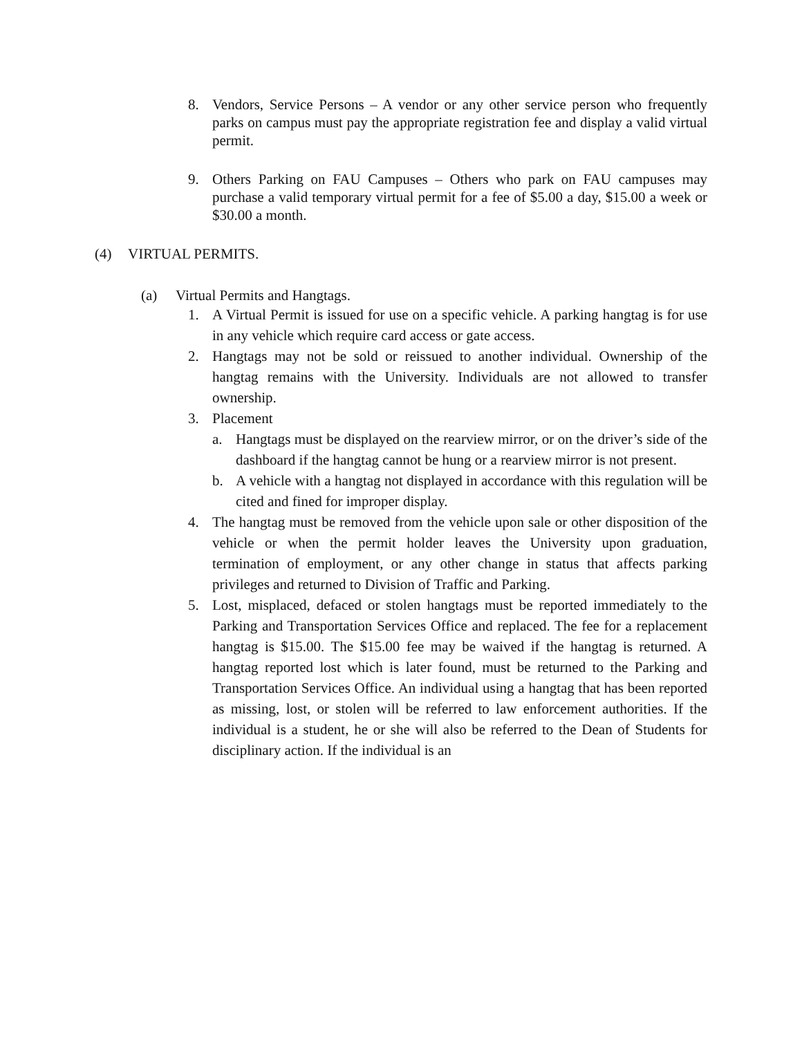8. Vendors, Service Persons – A vendor or any other service person who frequently parks on campus must pay the appropriate registration fee and display a valid virtual permit.
9. Others Parking on FAU Campuses – Others who park on FAU campuses may purchase a valid temporary virtual permit for a fee of $5.00 a day, $15.00 a week or $30.00 a month.
(4) VIRTUAL PERMITS.
(a) Virtual Permits and Hangtags.
1. A Virtual Permit is issued for use on a specific vehicle. A parking hangtag is for use in any vehicle which require card access or gate access.
2. Hangtags may not be sold or reissued to another individual. Ownership of the hangtag remains with the University. Individuals are not allowed to transfer ownership.
3. Placement
a. Hangtags must be displayed on the rearview mirror, or on the driver’s side of the dashboard if the hangtag cannot be hung or a rearview mirror is not present.
b. A vehicle with a hangtag not displayed in accordance with this regulation will be cited and fined for improper display.
4. The hangtag must be removed from the vehicle upon sale or other disposition of the vehicle or when the permit holder leaves the University upon graduation, termination of employment, or any other change in status that affects parking privileges and returned to Division of Traffic and Parking.
5. Lost, misplaced, defaced or stolen hangtags must be reported immediately to the Parking and Transportation Services Office and replaced. The fee for a replacement hangtag is $15.00. The $15.00 fee may be waived if the hangtag is returned. A hangtag reported lost which is later found, must be returned to the Parking and Transportation Services Office. An individual using a hangtag that has been reported as missing, lost, or stolen will be referred to law enforcement authorities. If the individual is a student, he or she will also be referred to the Dean of Students for disciplinary action. If the individual is an